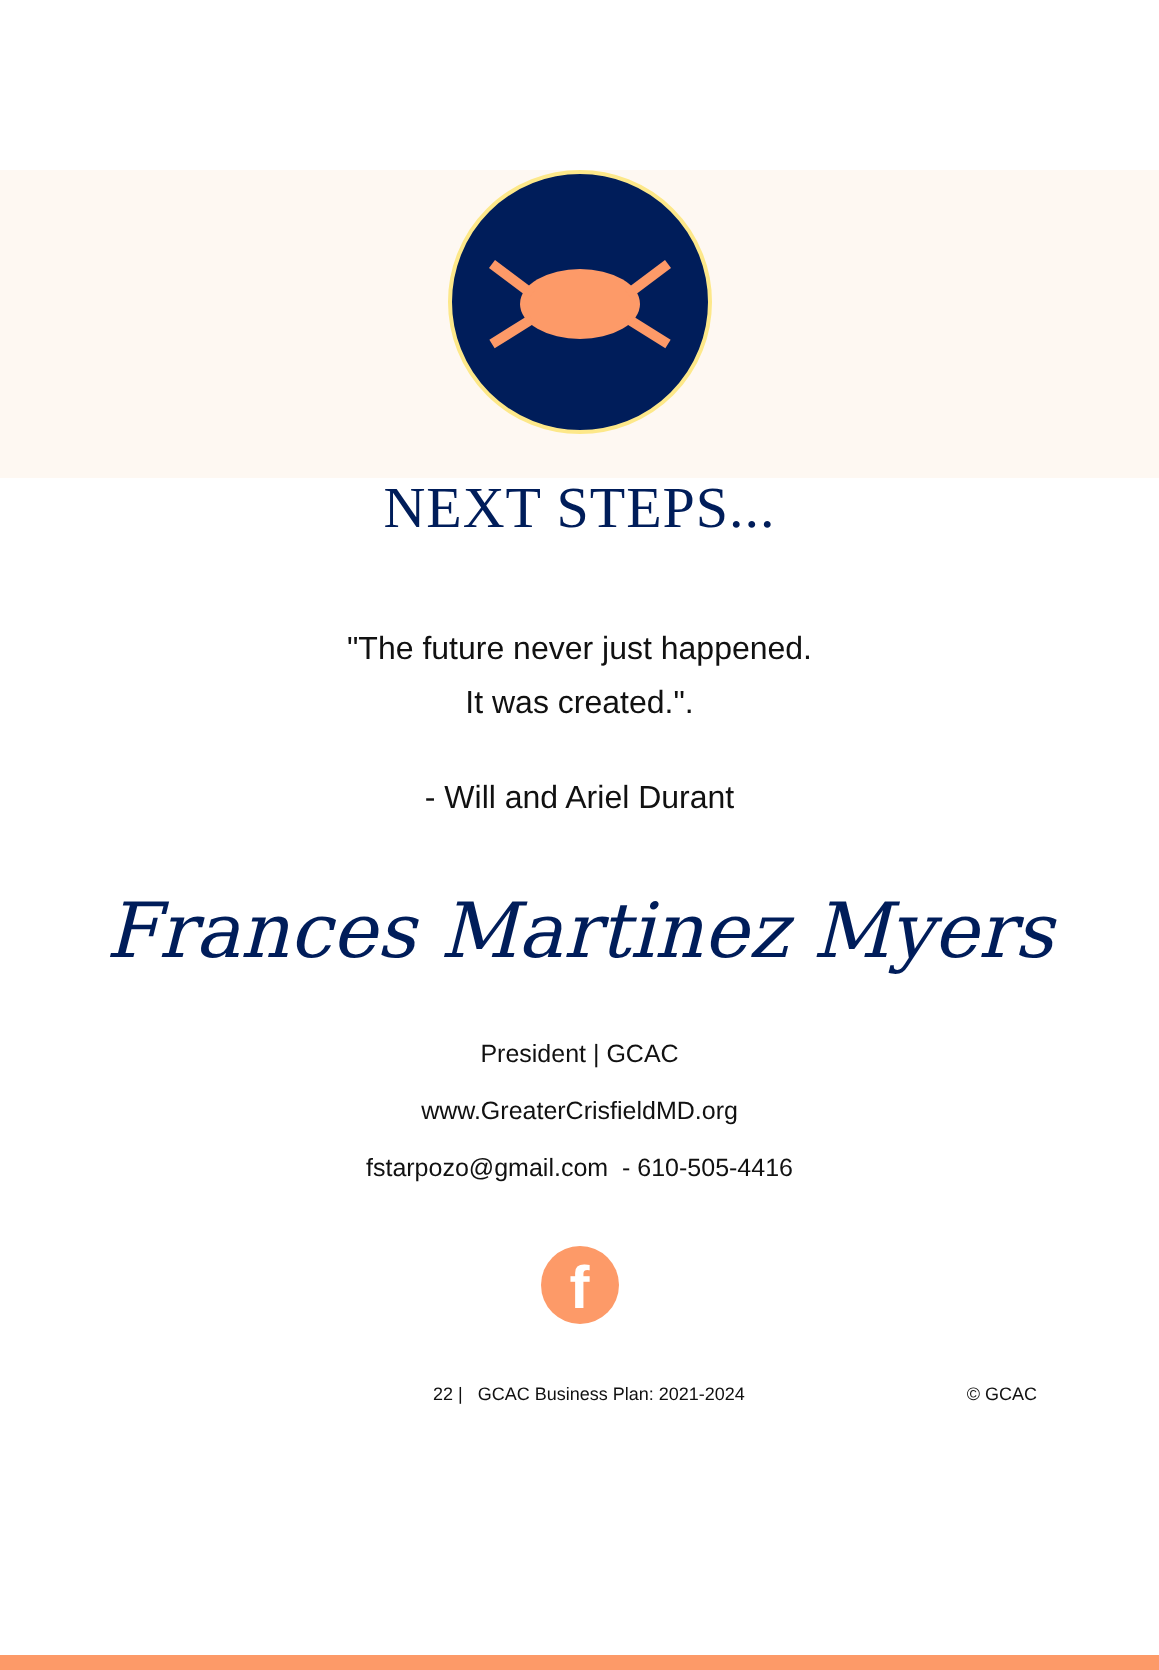NEXT STEPS...
"The future never just happened.
It was created.".
- Will and Ariel Durant
Frances Martinez Myers
President | GCAC
www.GreaterCrisfieldMD.org
fstarpozo@gmail.com - 610-505-4416
f
22 | GCAC Business Plan: 2021-2024 © GCAC